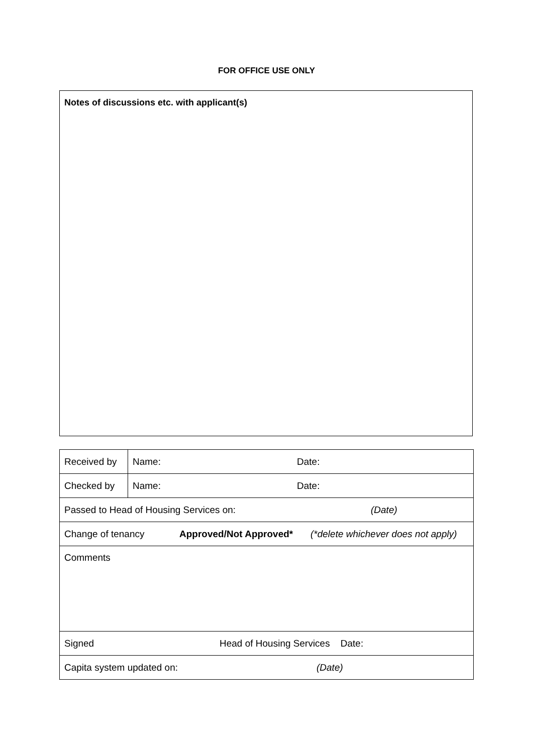FOR OFFICE USE ONLY
Notes of discussions etc. with applicant(s)
| Received by | Name: Date: |
| Checked by | Name: Date: |
| Passed to Head of Housing Services on: (Date) | |
| Change of tenancy Approved/Not Approved* (*delete whichever does not apply) | |
| Comments | |
| Signed Head of Housing Services Date: | |
| Capita system updated on: (Date) | |